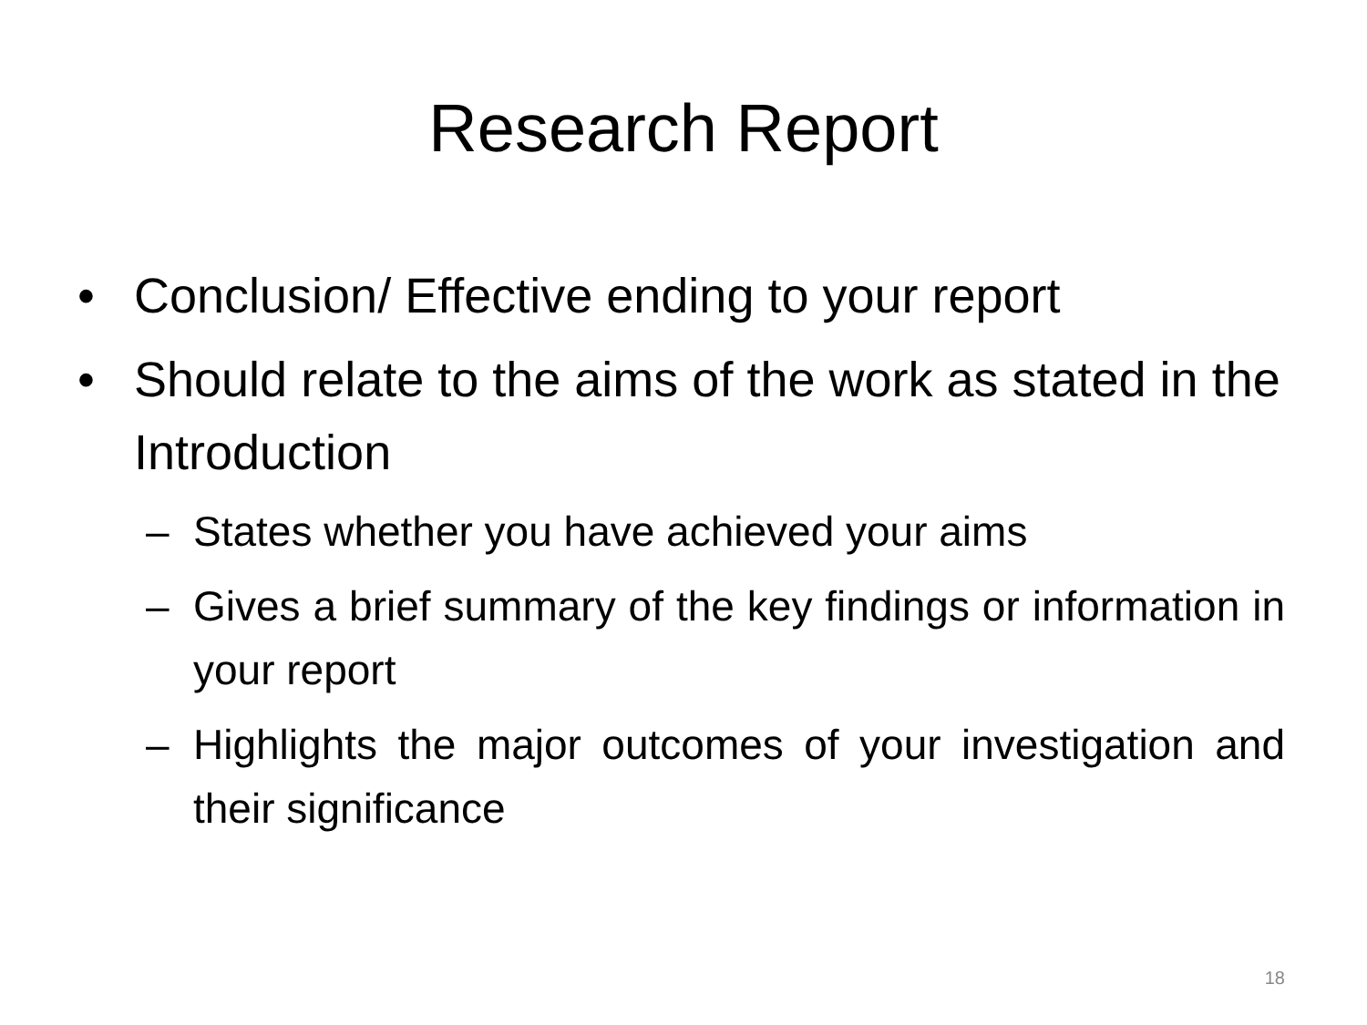Research Report
• Conclusion/ Effective ending to your report
• Should relate to the aims of the work as stated in the Introduction
– States whether you have achieved your aims
– Gives a brief summary of the key findings or information in your report
– Highlights the major outcomes of your investigation and their significance
18